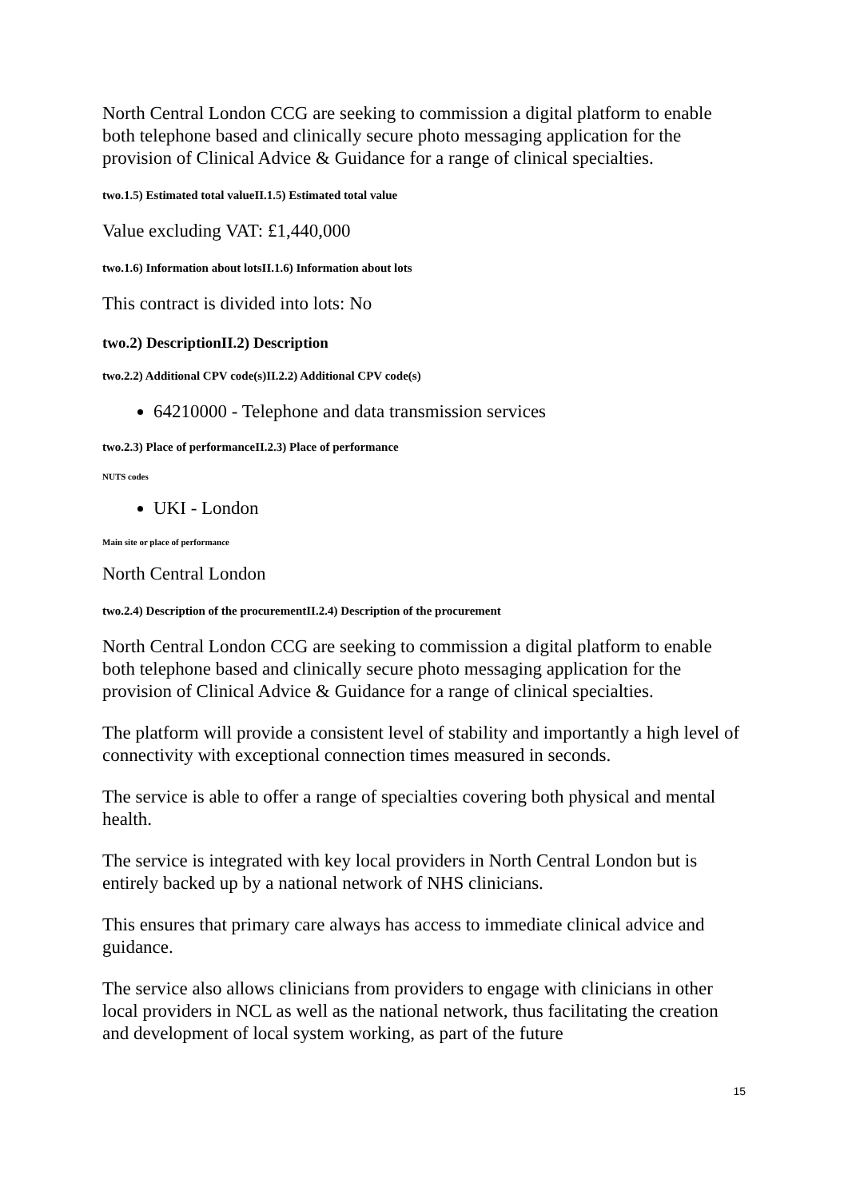North Central London CCG are seeking to commission a digital platform to enable both telephone based and clinically secure photo messaging application for the provision of Clinical Advice & Guidance for a range of clinical specialties.
two.1.5) Estimated total valueII.1.5) Estimated total value
Value excluding VAT: £1,440,000
two.1.6) Information about lotsII.1.6) Information about lots
This contract is divided into lots: No
two.2) DescriptionII.2) Description
two.2.2) Additional CPV code(s)II.2.2) Additional CPV code(s)
64210000 - Telephone and data transmission services
two.2.3) Place of performanceII.2.3) Place of performance
NUTS codes
UKI - London
Main site or place of performance
North Central London
two.2.4) Description of the procurementII.2.4) Description of the procurement
North Central London CCG are seeking to commission a digital platform to enable both telephone based and clinically secure photo messaging application for the provision of Clinical Advice & Guidance for a range of clinical specialties.
The platform will provide a consistent level of stability and importantly a high level of connectivity with exceptional connection times measured in seconds.
The service is able to offer a range of specialties covering both physical and mental health.
The service is integrated with key local providers in North Central London but is entirely backed up by a national network of NHS clinicians.
This ensures that primary care always has access to immediate clinical advice and guidance.
The service also allows clinicians from providers to engage with clinicians in other local providers in NCL as well as the national network, thus facilitating the creation and development of local system working, as part of the future
15